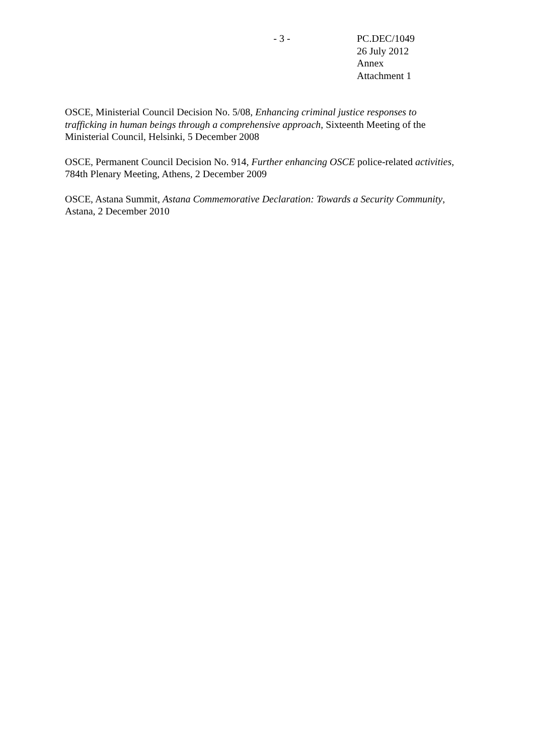- 3 - PC.DEC/1049
26 July 2012
Annex
Attachment 1
OSCE, Ministerial Council Decision No. 5/08, Enhancing criminal justice responses to trafficking in human beings through a comprehensive approach, Sixteenth Meeting of the Ministerial Council, Helsinki, 5 December 2008
OSCE, Permanent Council Decision No. 914, Further enhancing OSCE police-related activities, 784th Plenary Meeting, Athens, 2 December 2009
OSCE, Astana Summit, Astana Commemorative Declaration: Towards a Security Community, Astana, 2 December 2010